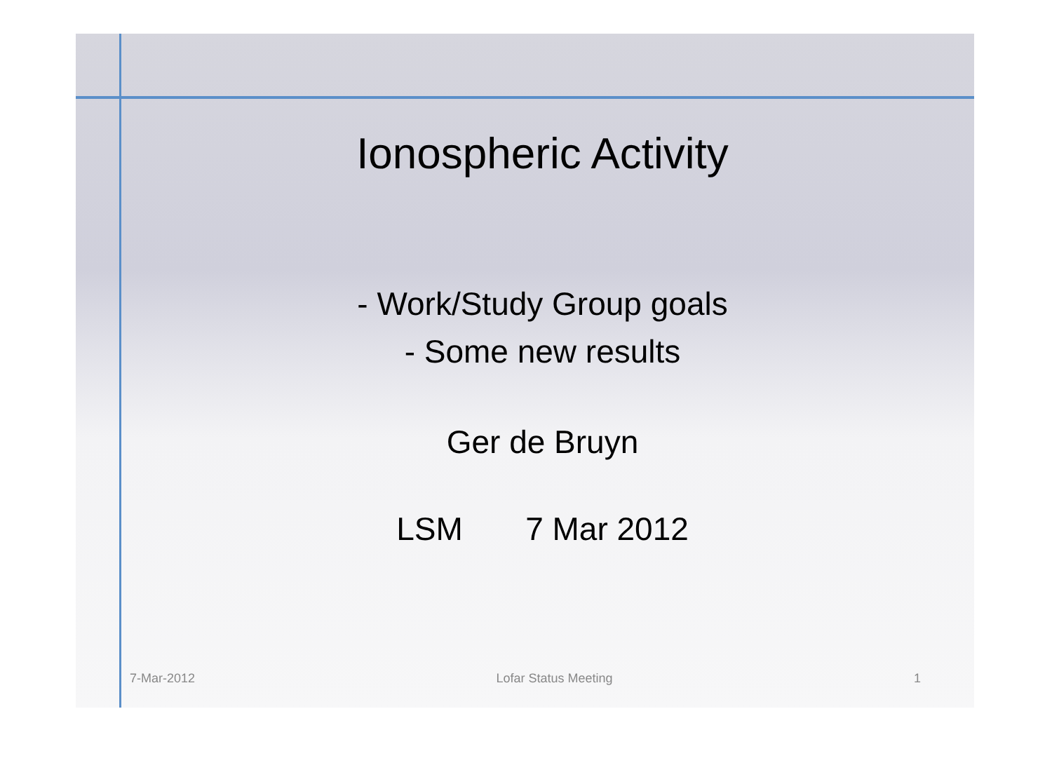Ionospheric Activity
- Work/Study Group goals
- Some new results
Ger de Bruyn
LSM 7 Mar 2012
7-Mar-2012 Lofar Status Meeting 1